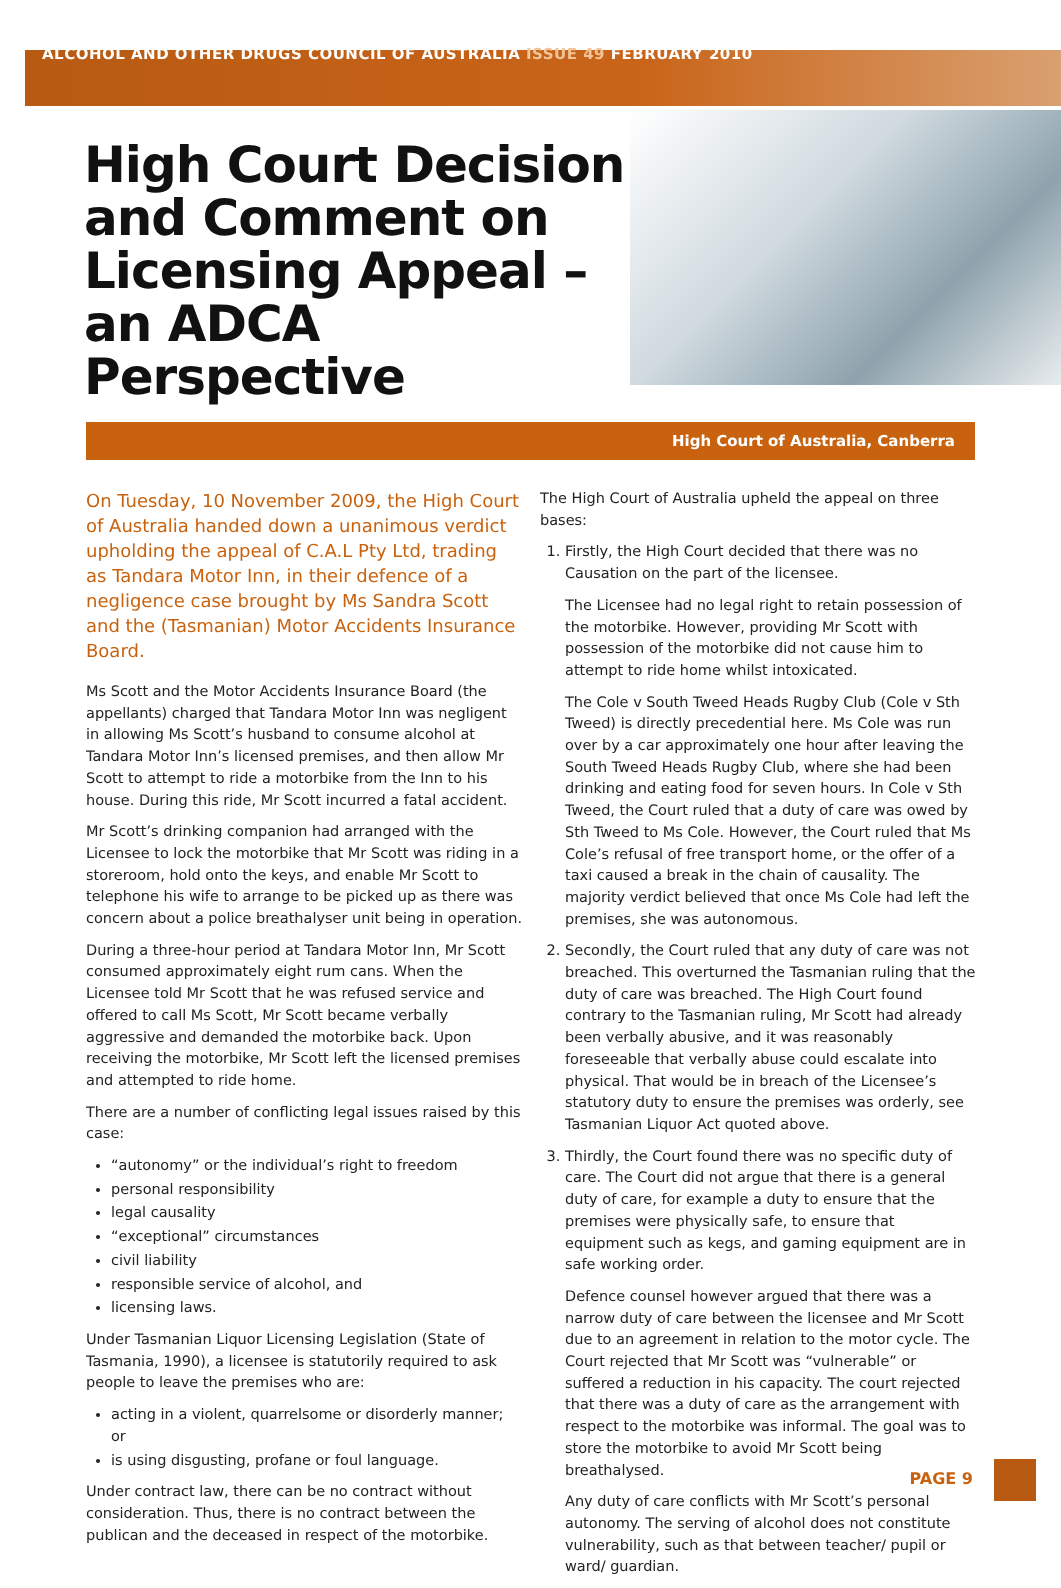ALCOHOL AND OTHER DRUGS COUNCIL OF AUSTRALIA ISSUE 49 FEBRUARY 2010
High Court Decision and Comment on Licensing Appeal – an ADCA Perspective
High Court of Australia, Canberra
On Tuesday, 10 November 2009, the High Court of Australia handed down a unanimous verdict upholding the appeal of C.A.L Pty Ltd, trading as Tandara Motor Inn, in their defence of a negligence case brought by Ms Sandra Scott and the (Tasmanian) Motor Accidents Insurance Board.
Ms Scott and the Motor Accidents Insurance Board (the appellants) charged that Tandara Motor Inn was negligent in allowing Ms Scott’s husband to consume alcohol at Tandara Motor Inn’s licensed premises, and then allow Mr Scott to attempt to ride a motorbike from the Inn to his house. During this ride, Mr Scott incurred a fatal accident.
Mr Scott’s drinking companion had arranged with the Licensee to lock the motorbike that Mr Scott was riding in a storeroom, hold onto the keys, and enable Mr Scott to telephone his wife to arrange to be picked up as there was concern about a police breathalyser unit being in operation.
During a three-hour period at Tandara Motor Inn, Mr Scott consumed approximately eight rum cans. When the Licensee told Mr Scott that he was refused service and offered to call Ms Scott, Mr Scott became verbally aggressive and demanded the motorbike back. Upon receiving the motorbike, Mr Scott left the licensed premises and attempted to ride home.
There are a number of conflicting legal issues raised by this case:
“autonomy” or the individual’s right to freedom
personal responsibility
legal causality
“exceptional” circumstances
civil liability
responsible service of alcohol, and
licensing laws.
Under Tasmanian Liquor Licensing Legislation (State of Tasmania, 1990), a licensee is statutorily required to ask people to leave the premises who are:
acting in a violent, quarrelsome or disorderly manner; or
is using disgusting, profane or foul language.
Under contract law, there can be no contract without consideration. Thus, there is no contract between the publican and the deceased in respect of the motorbike.
The High Court of Australia upheld the appeal on three bases:
1. Firstly, the High Court decided that there was no Causation on the part of the licensee.
The Licensee had no legal right to retain possession of the motorbike. However, providing Mr Scott with possession of the motorbike did not cause him to attempt to ride home whilst intoxicated.
The Cole v South Tweed Heads Rugby Club (Cole v Sth Tweed) is directly precedential here. Ms Cole was run over by a car approximately one hour after leaving the South Tweed Heads Rugby Club, where she had been drinking and eating food for seven hours. In Cole v Sth Tweed, the Court ruled that a duty of care was owed by Sth Tweed to Ms Cole. However, the Court ruled that Ms Cole’s refusal of free transport home, or the offer of a taxi caused a break in the chain of causality. The majority verdict believed that once Ms Cole had left the premises, she was autonomous.
2. Secondly, the Court ruled that any duty of care was not breached. This overturned the Tasmanian ruling that the duty of care was breached. The High Court found contrary to the Tasmanian ruling, Mr Scott had already been verbally abusive, and it was reasonably foreseeable that verbally abuse could escalate into physical. That would be in breach of the Licensee’s statutory duty to ensure the premises was orderly, see Tasmanian Liquor Act quoted above.
3. Thirdly, the Court found there was no specific duty of care. The Court did not argue that there is a general duty of care, for example a duty to ensure that the premises were physically safe, to ensure that equipment such as kegs, and gaming equipment are in safe working order.
Defence counsel however argued that there was a narrow duty of care between the licensee and Mr Scott due to an agreement in relation to the motor cycle. The Court rejected that Mr Scott was “vulnerable” or suffered a reduction in his capacity. The court rejected that there was a duty of care as the arrangement with respect to the motorbike was informal. The goal was to store the motorbike to avoid Mr Scott being breathalysed.
Any duty of care conflicts with Mr Scott’s personal autonomy. The serving of alcohol does not constitute vulnerability, such as that between teacher/ pupil or ward/ guardian.
PAGE 9